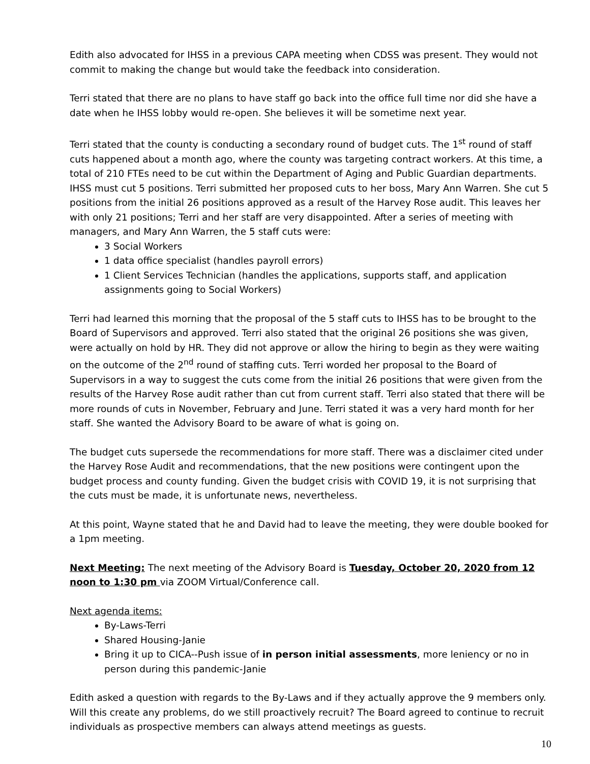Edith also advocated for IHSS in a previous CAPA meeting when CDSS was present. They would not commit to making the change but would take the feedback into consideration.
Terri stated that there are no plans to have staff go back into the office full time nor did she have a date when he IHSS lobby would re-open. She believes it will be sometime next year.
Terri stated that the county is conducting a secondary round of budget cuts. The 1<sup>st</sup> round of staff cuts happened about a month ago, where the county was targeting contract workers. At this time, a total of 210 FTEs need to be cut within the Department of Aging and Public Guardian departments. IHSS must cut 5 positions. Terri submitted her proposed cuts to her boss, Mary Ann Warren. She cut 5 positions from the initial 26 positions approved as a result of the Harvey Rose audit. This leaves her with only 21 positions; Terri and her staff are very disappointed. After a series of meeting with managers, and Mary Ann Warren, the 5 staff cuts were:
3 Social Workers
1 data office specialist (handles payroll errors)
1 Client Services Technician (handles the applications, supports staff, and application assignments going to Social Workers)
Terri had learned this morning that the proposal of the 5 staff cuts to IHSS has to be brought to the Board of Supervisors and approved. Terri also stated that the original 26 positions she was given, were actually on hold by HR. They did not approve or allow the hiring to begin as they were waiting on the outcome of the 2<sup>nd</sup> round of staffing cuts. Terri worded her proposal to the Board of Supervisors in a way to suggest the cuts come from the initial 26 positions that were given from the results of the Harvey Rose audit rather than cut from current staff. Terri also stated that there will be more rounds of cuts in November, February and June. Terri stated it was a very hard month for her staff. She wanted the Advisory Board to be aware of what is going on.
The budget cuts supersede the recommendations for more staff. There was a disclaimer cited under the Harvey Rose Audit and recommendations, that the new positions were contingent upon the budget process and county funding. Given the budget crisis with COVID 19, it is not surprising that the cuts must be made, it is unfortunate news, nevertheless.
At this point, Wayne stated that he and David had to leave the meeting, they were double booked for a 1pm meeting.
Next Meeting: The next meeting of the Advisory Board is Tuesday, October 20, 2020 from 12 noon to 1:30 pm via ZOOM Virtual/Conference call.
Next agenda items:
By-Laws-Terri
Shared Housing-Janie
Bring it up to CICA--Push issue of in person initial assessments, more leniency or no in person during this pandemic-Janie
Edith asked a question with regards to the By-Laws and if they actually approve the 9 members only. Will this create any problems, do we still proactively recruit? The Board agreed to continue to recruit individuals as prospective members can always attend meetings as guests.
10